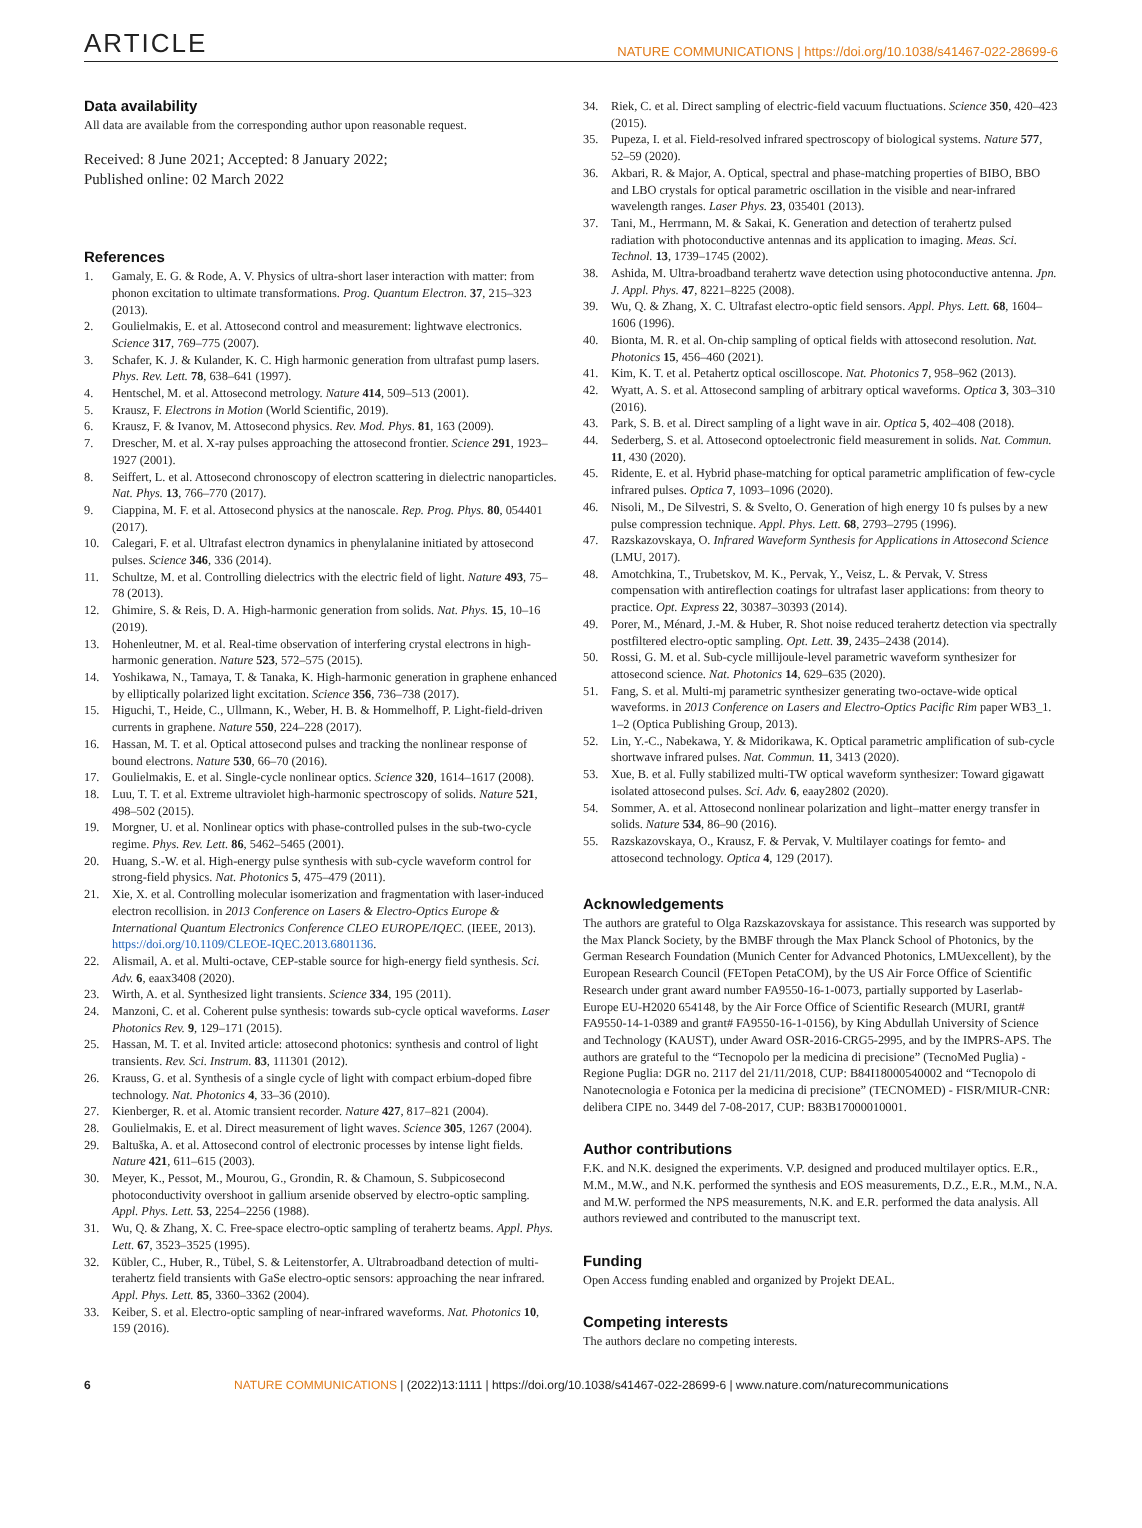ARTICLE
NATURE COMMUNICATIONS | https://doi.org/10.1038/s41467-022-28699-6
Data availability
All data are available from the corresponding author upon reasonable request.
Received: 8 June 2021; Accepted: 8 January 2022;
Published online: 02 March 2022
References
1. Gamaly, E. G. & Rode, A. V. Physics of ultra-short laser interaction with matter: from phonon excitation to ultimate transformations. Prog. Quantum Electron. 37, 215–323 (2013).
2. Goulielmakis, E. et al. Attosecond control and measurement: lightwave electronics. Science 317, 769–775 (2007).
3. Schafer, K. J. & Kulander, K. C. High harmonic generation from ultrafast pump lasers. Phys. Rev. Lett. 78, 638–641 (1997).
4. Hentschel, M. et al. Attosecond metrology. Nature 414, 509–513 (2001).
5. Krausz, F. Electrons in Motion (World Scientific, 2019).
6. Krausz, F. & Ivanov, M. Attosecond physics. Rev. Mod. Phys. 81, 163 (2009).
7. Drescher, M. et al. X-ray pulses approaching the attosecond frontier. Science 291, 1923–1927 (2001).
8. Seiffert, L. et al. Attosecond chronoscopy of electron scattering in dielectric nanoparticles. Nat. Phys. 13, 766–770 (2017).
9. Ciappina, M. F. et al. Attosecond physics at the nanoscale. Rep. Prog. Phys. 80, 054401 (2017).
10. Calegari, F. et al. Ultrafast electron dynamics in phenylalanine initiated by attosecond pulses. Science 346, 336 (2014).
11. Schultze, M. et al. Controlling dielectrics with the electric field of light. Nature 493, 75–78 (2013).
12. Ghimire, S. & Reis, D. A. High-harmonic generation from solids. Nat. Phys. 15, 10–16 (2019).
13. Hohenleutner, M. et al. Real-time observation of interfering crystal electrons in high-harmonic generation. Nature 523, 572–575 (2015).
14. Yoshikawa, N., Tamaya, T. & Tanaka, K. High-harmonic generation in graphene enhanced by elliptically polarized light excitation. Science 356, 736–738 (2017).
15. Higuchi, T., Heide, C., Ullmann, K., Weber, H. B. & Hommelhoff, P. Light-field-driven currents in graphene. Nature 550, 224–228 (2017).
16. Hassan, M. T. et al. Optical attosecond pulses and tracking the nonlinear response of bound electrons. Nature 530, 66–70 (2016).
17. Goulielmakis, E. et al. Single-cycle nonlinear optics. Science 320, 1614–1617 (2008).
18. Luu, T. T. et al. Extreme ultraviolet high-harmonic spectroscopy of solids. Nature 521, 498–502 (2015).
19. Morgner, U. et al. Nonlinear optics with phase-controlled pulses in the sub-two-cycle regime. Phys. Rev. Lett. 86, 5462–5465 (2001).
20. Huang, S.-W. et al. High-energy pulse synthesis with sub-cycle waveform control for strong-field physics. Nat. Photonics 5, 475–479 (2011).
21. Xie, X. et al. Controlling molecular isomerization and fragmentation with laser-induced electron recollision. in 2013 Conference on Lasers & Electro-Optics Europe & International Quantum Electronics Conference CLEO EUROPE/IQEC. (IEEE, 2013). https://doi.org/10.1109/CLEOE-IQEC.2013.6801136.
22. Alismail, A. et al. Multi-octave, CEP-stable source for high-energy field synthesis. Sci. Adv. 6, eaax3408 (2020).
23. Wirth, A. et al. Synthesized light transients. Science 334, 195 (2011).
24. Manzoni, C. et al. Coherent pulse synthesis: towards sub-cycle optical waveforms. Laser Photonics Rev. 9, 129–171 (2015).
25. Hassan, M. T. et al. Invited article: attosecond photonics: synthesis and control of light transients. Rev. Sci. Instrum. 83, 111301 (2012).
26. Krauss, G. et al. Synthesis of a single cycle of light with compact erbium-doped fibre technology. Nat. Photonics 4, 33–36 (2010).
27. Kienberger, R. et al. Atomic transient recorder. Nature 427, 817–821 (2004).
28. Goulielmakis, E. et al. Direct measurement of light waves. Science 305, 1267 (2004).
29. Baltuška, A. et al. Attosecond control of electronic processes by intense light fields. Nature 421, 611–615 (2003).
30. Meyer, K., Pessot, M., Mourou, G., Grondin, R. & Chamoun, S. Subpicosecond photoconductivity overshoot in gallium arsenide observed by electro-optic sampling. Appl. Phys. Lett. 53, 2254–2256 (1988).
31. Wu, Q. & Zhang, X. C. Free-space electro-optic sampling of terahertz beams. Appl. Phys. Lett. 67, 3523–3525 (1995).
32. Kübler, C., Huber, R., Tübel, S. & Leitenstorfer, A. Ultrabroadband detection of multi-terahertz field transients with GaSe electro-optic sensors: approaching the near infrared. Appl. Phys. Lett. 85, 3360–3362 (2004).
33. Keiber, S. et al. Electro-optic sampling of near-infrared waveforms. Nat. Photonics 10, 159 (2016).
34. Riek, C. et al. Direct sampling of electric-field vacuum fluctuations. Science 350, 420–423 (2015).
35. Pupeza, I. et al. Field-resolved infrared spectroscopy of biological systems. Nature 577, 52–59 (2020).
36. Akbari, R. & Major, A. Optical, spectral and phase-matching properties of BIBO, BBO and LBO crystals for optical parametric oscillation in the visible and near-infrared wavelength ranges. Laser Phys. 23, 035401 (2013).
37. Tani, M., Herrmann, M. & Sakai, K. Generation and detection of terahertz pulsed radiation with photoconductive antennas and its application to imaging. Meas. Sci. Technol. 13, 1739–1745 (2002).
38. Ashida, M. Ultra-broadband terahertz wave detection using photoconductive antenna. Jpn. J. Appl. Phys. 47, 8221–8225 (2008).
39. Wu, Q. & Zhang, X. C. Ultrafast electro-optic field sensors. Appl. Phys. Lett. 68, 1604–1606 (1996).
40. Bionta, M. R. et al. On-chip sampling of optical fields with attosecond resolution. Nat. Photonics 15, 456–460 (2021).
41. Kim, K. T. et al. Petahertz optical oscilloscope. Nat. Photonics 7, 958–962 (2013).
42. Wyatt, A. S. et al. Attosecond sampling of arbitrary optical waveforms. Optica 3, 303–310 (2016).
43. Park, S. B. et al. Direct sampling of a light wave in air. Optica 5, 402–408 (2018).
44. Sederberg, S. et al. Attosecond optoelectronic field measurement in solids. Nat. Commun. 11, 430 (2020).
45. Ridente, E. et al. Hybrid phase-matching for optical parametric amplification of few-cycle infrared pulses. Optica 7, 1093–1096 (2020).
46. Nisoli, M., De Silvestri, S. & Svelto, O. Generation of high energy 10 fs pulses by a new pulse compression technique. Appl. Phys. Lett. 68, 2793–2795 (1996).
47. Razskazovskaya, O. Infrared Waveform Synthesis for Applications in Attosecond Science (LMU, 2017).
48. Amotchkina, T., Trubetskov, M. K., Pervak, Y., Veisz, L. & Pervak, V. Stress compensation with antireflection coatings for ultrafast laser applications: from theory to practice. Opt. Express 22, 30387–30393 (2014).
49. Porer, M., Ménard, J.-M. & Huber, R. Shot noise reduced terahertz detection via spectrally postfiltered electro-optic sampling. Opt. Lett. 39, 2435–2438 (2014).
50. Rossi, G. M. et al. Sub-cycle millijoule-level parametric waveform synthesizer for attosecond science. Nat. Photonics 14, 629–635 (2020).
51. Fang, S. et al. Multi-mj parametric synthesizer generating two-octave-wide optical waveforms. in 2013 Conference on Lasers and Electro-Optics Pacific Rim paper WB3_1. 1–2 (Optica Publishing Group, 2013).
52. Lin, Y.-C., Nabekawa, Y. & Midorikawa, K. Optical parametric amplification of sub-cycle shortwave infrared pulses. Nat. Commun. 11, 3413 (2020).
53. Xue, B. et al. Fully stabilized multi-TW optical waveform synthesizer: Toward gigawatt isolated attosecond pulses. Sci. Adv. 6, eaay2802 (2020).
54. Sommer, A. et al. Attosecond nonlinear polarization and light–matter energy transfer in solids. Nature 534, 86–90 (2016).
55. Razskazovskaya, O., Krausz, F. & Pervak, V. Multilayer coatings for femto- and attosecond technology. Optica 4, 129 (2017).
Acknowledgements
The authors are grateful to Olga Razskazovskaya for assistance. This research was supported by the Max Planck Society, by the BMBF through the Max Planck School of Photonics, by the German Research Foundation (Munich Center for Advanced Photonics, LMUexcellent), by the European Research Council (FETopen PetaCOM), by the US Air Force Office of Scientific Research under grant award number FA9550-16-1-0073, partially supported by Laserlab-Europe EU-H2020 654148, by the Air Force Office of Scientific Research (MURI, grant# FA9550-14-1-0389 and grant# FA9550-16-1-0156), by King Abdullah University of Science and Technology (KAUST), under Award OSR-2016-CRG5-2995, and by the IMPRS-APS. The authors are grateful to the “Tecnopolo per la medicina di precisione” (TecnoMed Puglia) - Regione Puglia: DGR no. 2117 del 21/11/2018, CUP: B84I18000540002 and “Tecnopolo di Nanotecnologia e Fotonica per la medicina di precisione” (TECNOMED) - FISR/MIUR-CNR: delibera CIPE no. 3449 del 7-08-2017, CUP: B83B17000010001.
Author contributions
F.K. and N.K. designed the experiments. V.P. designed and produced multilayer optics. E.R., M.M., M.W., and N.K. performed the synthesis and EOS measurements, D.Z., E.R., M.M., N.A. and M.W. performed the NPS measurements, N.K. and E.R. performed the data analysis. All authors reviewed and contributed to the manuscript text.
Funding
Open Access funding enabled and organized by Projekt DEAL.
Competing interests
The authors declare no competing interests.
6 NATURE COMMUNICATIONS | (2022)13:1111 | https://doi.org/10.1038/s41467-022-28699-6 | www.nature.com/naturecommunications